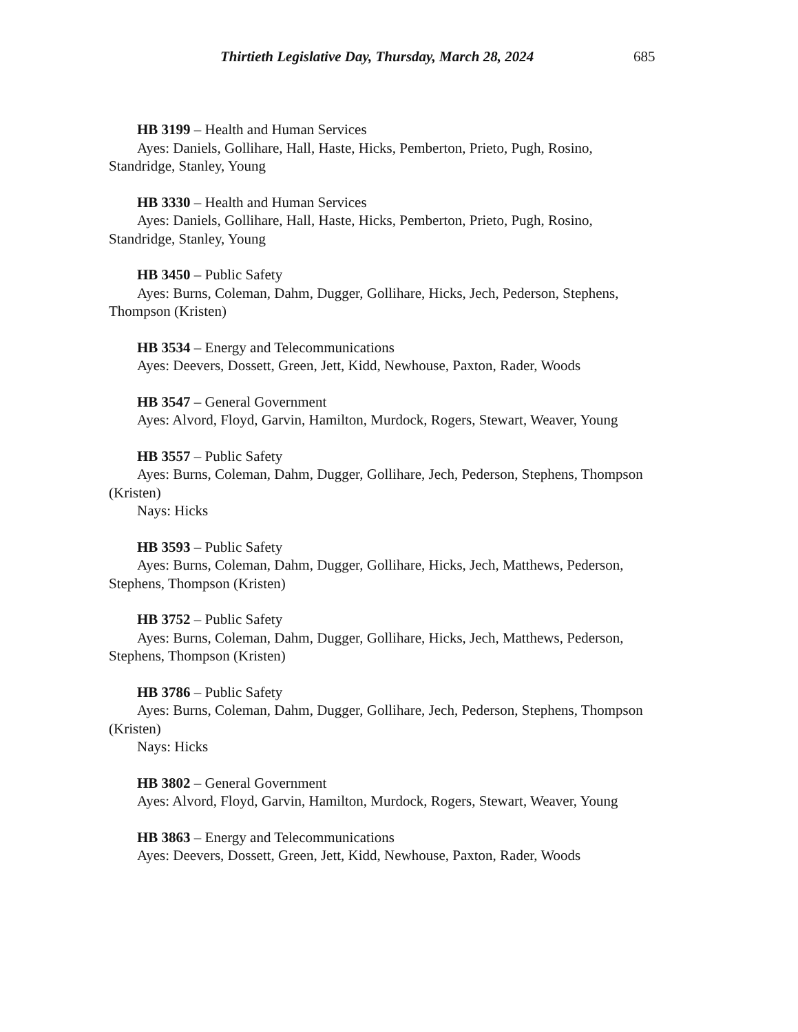Thirtieth Legislative Day, Thursday, March 28, 2024 685
HB 3199 – Health and Human Services
Ayes: Daniels, Gollihare, Hall, Haste, Hicks, Pemberton, Prieto, Pugh, Rosino, Standridge, Stanley, Young
HB 3330 – Health and Human Services
Ayes: Daniels, Gollihare, Hall, Haste, Hicks, Pemberton, Prieto, Pugh, Rosino, Standridge, Stanley, Young
HB 3450 – Public Safety
Ayes: Burns, Coleman, Dahm, Dugger, Gollihare, Hicks, Jech, Pederson, Stephens, Thompson (Kristen)
HB 3534 – Energy and Telecommunications
Ayes: Deevers, Dossett, Green, Jett, Kidd, Newhouse, Paxton, Rader, Woods
HB 3547 – General Government
Ayes: Alvord, Floyd, Garvin, Hamilton, Murdock, Rogers, Stewart, Weaver, Young
HB 3557 – Public Safety
Ayes: Burns, Coleman, Dahm, Dugger, Gollihare, Jech, Pederson, Stephens, Thompson (Kristen)
Nays: Hicks
HB 3593 – Public Safety
Ayes: Burns, Coleman, Dahm, Dugger, Gollihare, Hicks, Jech, Matthews, Pederson, Stephens, Thompson (Kristen)
HB 3752 – Public Safety
Ayes: Burns, Coleman, Dahm, Dugger, Gollihare, Hicks, Jech, Matthews, Pederson, Stephens, Thompson (Kristen)
HB 3786 – Public Safety
Ayes: Burns, Coleman, Dahm, Dugger, Gollihare, Jech, Pederson, Stephens, Thompson (Kristen)
Nays: Hicks
HB 3802 – General Government
Ayes: Alvord, Floyd, Garvin, Hamilton, Murdock, Rogers, Stewart, Weaver, Young
HB 3863 – Energy and Telecommunications
Ayes: Deevers, Dossett, Green, Jett, Kidd, Newhouse, Paxton, Rader, Woods